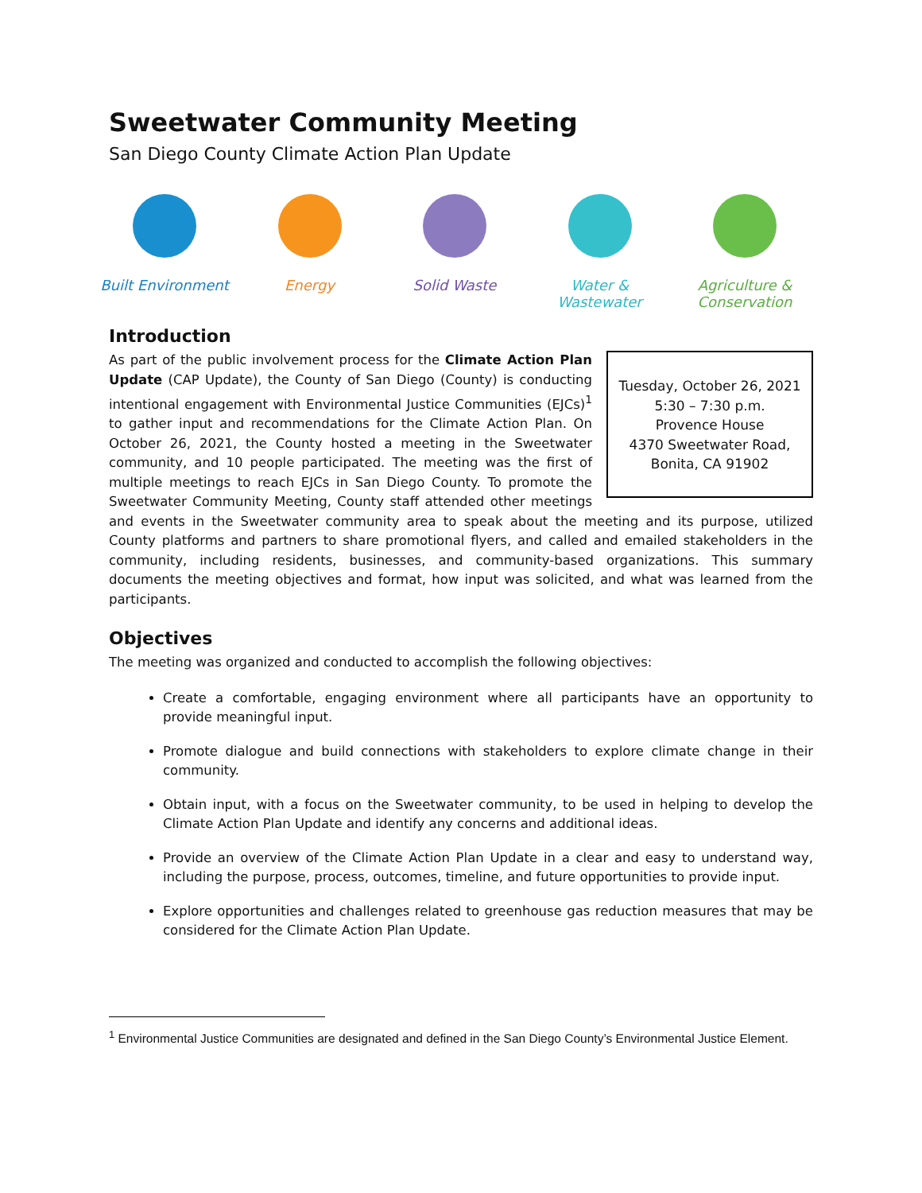Sweetwater Community Meeting
San Diego County Climate Action Plan Update
Built Environment
Energy Solid Waste Water &
Wastewater
Agriculture &
Conservation
Introduction
Tuesday, October 26, 2021
5:30 – 7:30 p.m.
Provence House
4370 Sweetwater Road,
Bonita, CA 91902
As part of the public involvement process for the Climate Action Plan Update (CAP Update), the County of San Diego (County) is conducting intentional engagement with Environmental Justice Communities (EJCs)<sup>1</sup> to gather input and recommendations for the Climate Action Plan. On October 26, 2021, the County hosted a meeting in the Sweetwater community, and 10 people participated. The meeting was the first of multiple meetings to reach EJCs in San Diego County. To promote the Sweetwater Community Meeting, County staff attended other meetings and events in the Sweetwater community area to speak about the meeting and its purpose, utilized County platforms and partners to share promotional flyers, and called and emailed stakeholders in the community, including residents, businesses, and community-based organizations. This summary documents the meeting objectives and format, how input was solicited, and what was learned from the participants.
Objectives
The meeting was organized and conducted to accomplish the following objectives:
Create a comfortable, engaging environment where all participants have an opportunity to provide meaningful input.
Promote dialogue and build connections with stakeholders to explore climate change in their community.
Obtain input, with a focus on the Sweetwater community, to be used in helping to develop the Climate Action Plan Update and identify any concerns and additional ideas.
Provide an overview of the Climate Action Plan Update in a clear and easy to understand way, including the purpose, process, outcomes, timeline, and future opportunities to provide input.
Explore opportunities and challenges related to greenhouse gas reduction measures that may be considered for the Climate Action Plan Update.
<sup>1</sup> Environmental Justice Communities are designated and defined in the San Diego County’s Environmental Justice Element.